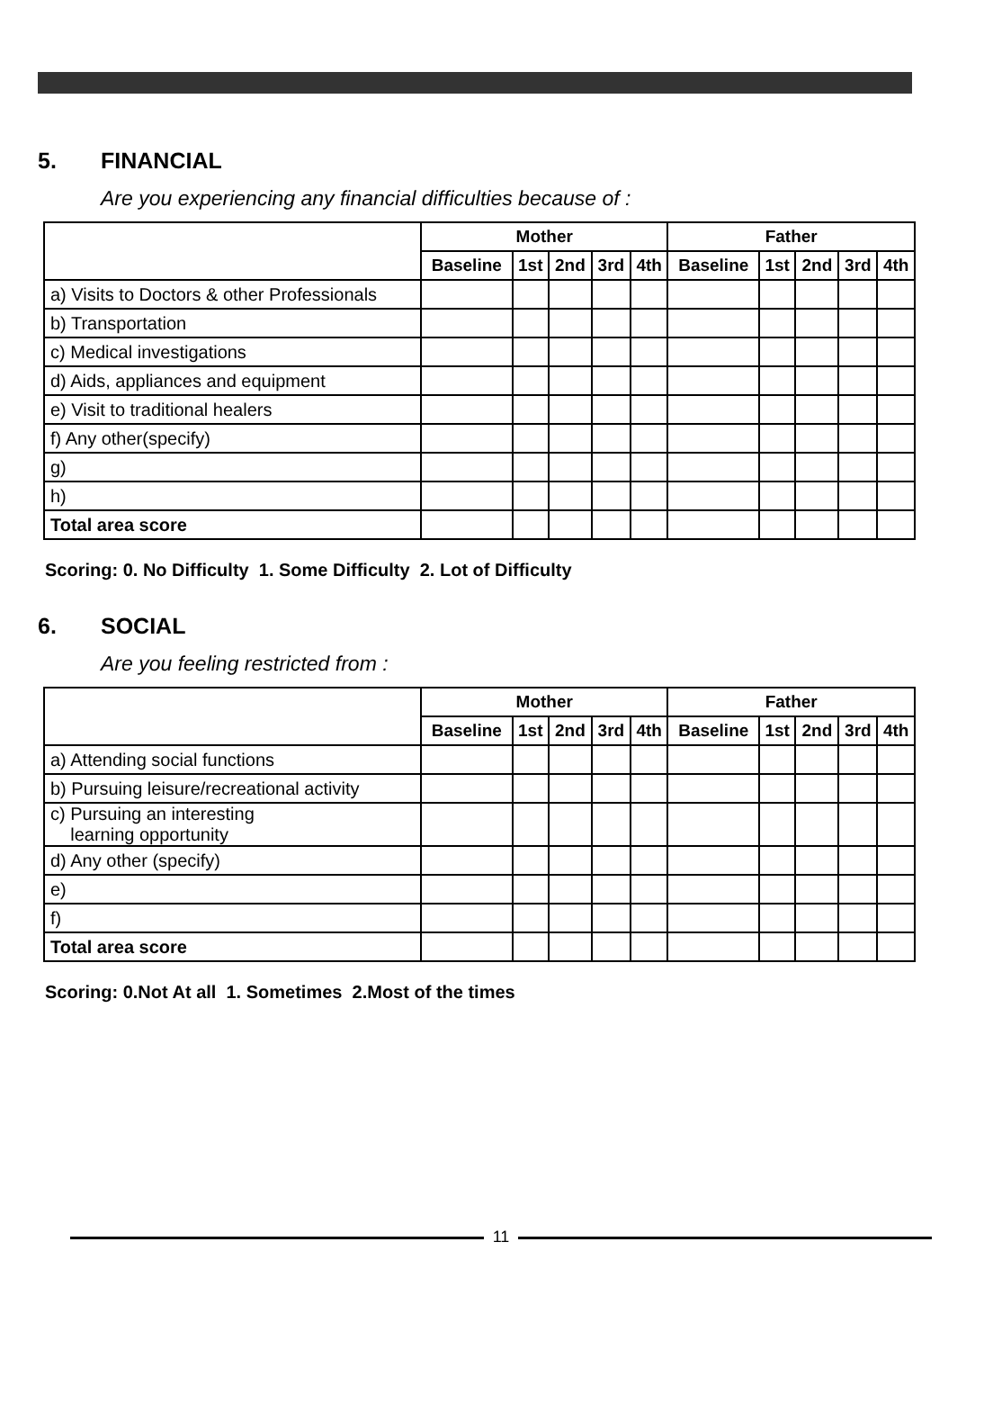5. FINANCIAL
Are you experiencing any financial difficulties because of :
| | Mother | | | | | Father | | | | |
| --- | --- | --- | --- | --- | --- | --- | --- | --- | --- | --- |
| | Baseline | 1st | 2nd | 3rd | 4th | Baseline | 1st | 2nd | 3rd | 4th |
| a) Visits to Doctors & other Professionals | | | | | | | | | | |
| b) Transportation | | | | | | | | | | |
| c) Medical investigations | | | | | | | | | | |
| d) Aids, appliances and equipment | | | | | | | | | | |
| e) Visit to traditional healers | | | | | | | | | | |
| f) Any other(specify) | | | | | | | | | | |
| g) | | | | | | | | | | |
| h) | | | | | | | | | | |
| Total area score | | | | | | | | | | |
Scoring: 0. No Difficulty 1. Some Difficulty 2. Lot of Difficulty
6. SOCIAL
Are you feeling restricted from :
| | Mother | | | | | Father | | | | |
| --- | --- | --- | --- | --- | --- | --- | --- | --- | --- | --- |
| | Baseline | 1st | 2nd | 3rd | 4th | Baseline | 1st | 2nd | 3rd | 4th |
| a) Attending social functions | | | | | | | | | | |
| b) Pursuing leisure/recreational activity | | | | | | | | | | |
| c) Pursuing an interesting learning opportunity | | | | | | | | | | |
| d) Any other (specify) | | | | | | | | | | |
| e) | | | | | | | | | | |
| f) | | | | | | | | | | |
| Total area score | | | | | | | | | | |
Scoring: 0.Not At all 1. Sometimes 2.Most of the times
11